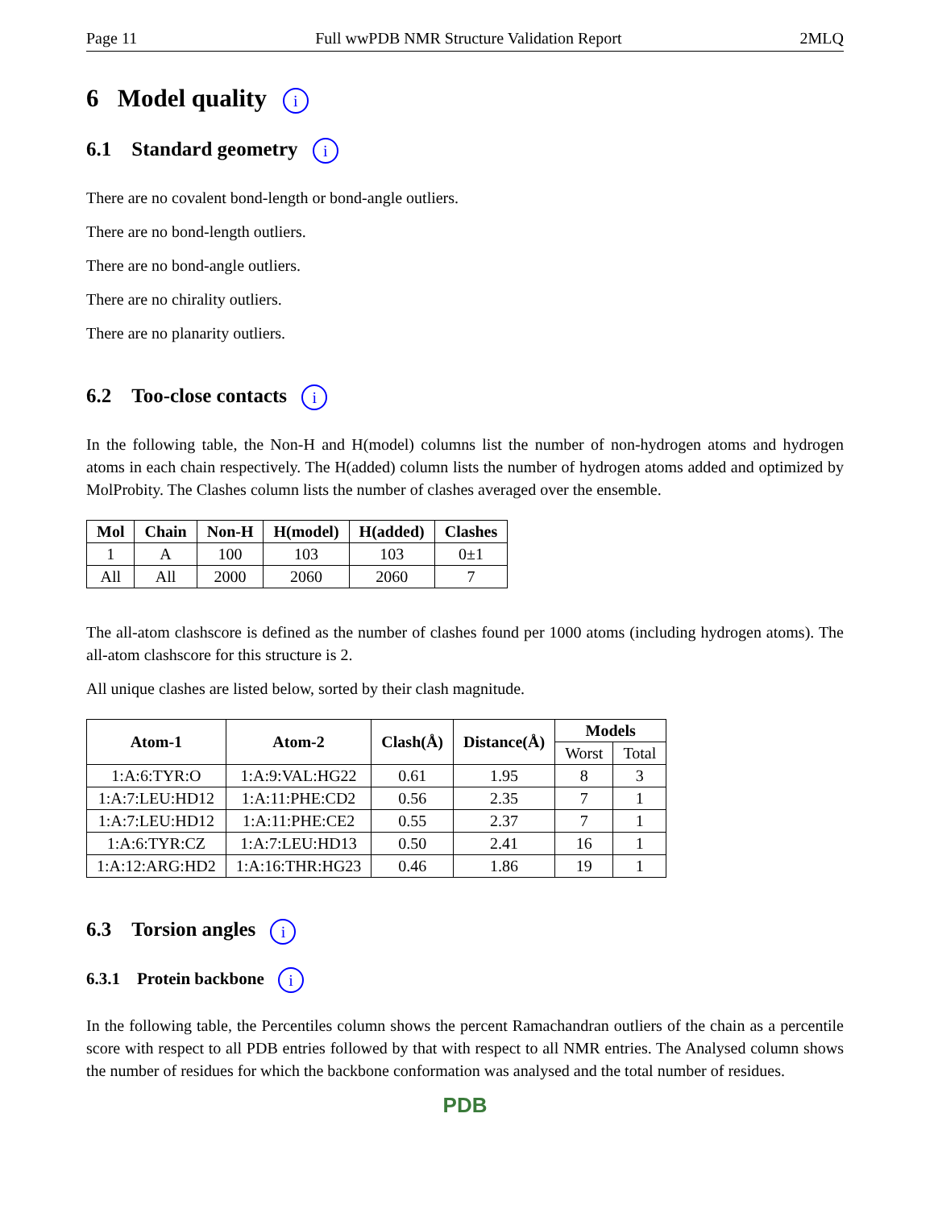Page 11 Full wwPDB NMR Structure Validation Report 2MLQ
6 Model quality i
6.1 Standard geometry i
There are no covalent bond-length or bond-angle outliers.
There are no bond-length outliers.
There are no bond-angle outliers.
There are no chirality outliers.
There are no planarity outliers.
6.2 Too-close contacts i
In the following table, the Non-H and H(model) columns list the number of non-hydrogen atoms and hydrogen atoms in each chain respectively. The H(added) column lists the number of hydrogen atoms added and optimized by MolProbity. The Clashes column lists the number of clashes averaged over the ensemble.
| Mol | Chain | Non-H | H(model) | H(added) | Clashes |
| --- | --- | --- | --- | --- | --- |
| 1 | A | 100 | 103 | 103 | 0±1 |
| All | All | 2000 | 2060 | 2060 | 7 |
The all-atom clashscore is defined as the number of clashes found per 1000 atoms (including hydrogen atoms). The all-atom clashscore for this structure is 2.
All unique clashes are listed below, sorted by their clash magnitude.
| Atom-1 | Atom-2 | Clash(Å) | Distance(Å) | Models | |
| --- | --- | --- | --- | --- | --- |
| | | | | Worst | Total |
| 1:A:6:TYR:O | 1:A:9:VAL:HG22 | 0.61 | 1.95 | 8 | 3 |
| 1:A:7:LEU:HD12 | 1:A:11:PHE:CD2 | 0.56 | 2.35 | 7 | 1 |
| 1:A:7:LEU:HD12 | 1:A:11:PHE:CE2 | 0.55 | 2.37 | 7 | 1 |
| 1:A:6:TYR:CZ | 1:A:7:LEU:HD13 | 0.50 | 2.41 | 16 | 1 |
| 1:A:12:ARG:HD2 | 1:A:16:THR:HG23 | 0.46 | 1.86 | 19 | 1 |
6.3 Torsion angles i
6.3.1 Protein backbone i
In the following table, the Percentiles column shows the percent Ramachandran outliers of the chain as a percentile score with respect to all PDB entries followed by that with respect to all NMR entries. The Analysed column shows the number of residues for which the backbone conformation was analysed and the total number of residues.
PDB